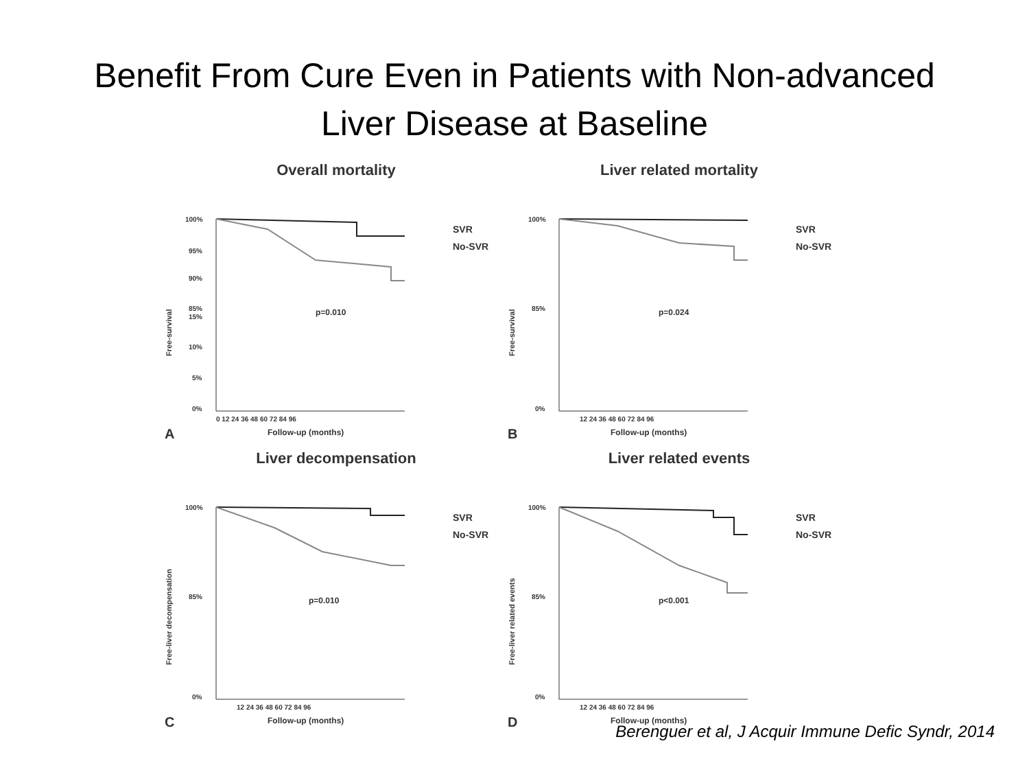Benefit From Cure Even in Patients with Non-advanced
Liver Disease at Baseline
Overall mortality
100%
95%
90%
85%
15%
10%
5%
0%
0 12 24 36 48 60 72 84 96
Follow-up (months)
A
p=0.010
Free-survival
SVR
No-SVR
Liver related mortality
100%
85%
0%
12 24 36 48 60 72 84 96
Follow-up (months)
B
p=0.024
Free-survival
SVR
No-SVR
Liver decompensation
100%
85%
0%
12 24 36 48 60 72 84 96
Follow-up (months)
C
p=0.010
Free-liver decompensation
SVR
No-SVR
Liver related events
100%
85%
0%
12 24 36 48 60 72 84 96
Follow-up (months)
D
p<0.001
Free-liver related events
SVR
No-SVR
Berenguer et al, J Acquir Immune Defic Syndr, 2014